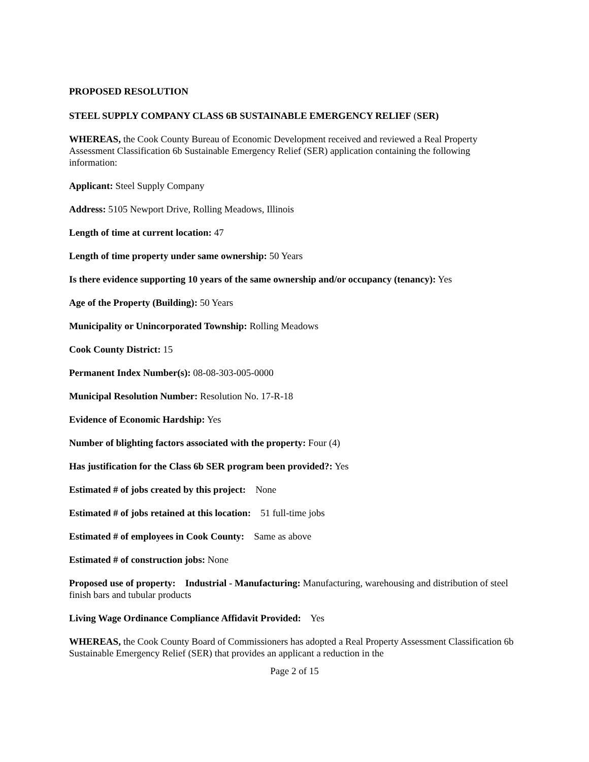PROPOSED RESOLUTION
STEEL SUPPLY COMPANY CLASS 6B SUSTAINABLE EMERGENCY RELIEF (SER)
WHEREAS, the Cook County Bureau of Economic Development received and reviewed a Real Property Assessment Classification 6b Sustainable Emergency Relief (SER) application containing the following information:
Applicant: Steel Supply Company
Address: 5105 Newport Drive, Rolling Meadows, Illinois
Length of time at current location: 47
Length of time property under same ownership: 50 Years
Is there evidence supporting 10 years of the same ownership and/or occupancy (tenancy): Yes
Age of the Property (Building): 50 Years
Municipality or Unincorporated Township: Rolling Meadows
Cook County District: 15
Permanent Index Number(s): 08-08-303-005-0000
Municipal Resolution Number: Resolution No. 17-R-18
Evidence of Economic Hardship: Yes
Number of blighting factors associated with the property: Four (4)
Has justification for the Class 6b SER program been provided?: Yes
Estimated # of jobs created by this project: None
Estimated # of jobs retained at this location: 51 full-time jobs
Estimated # of employees in Cook County: Same as above
Estimated # of construction jobs: None
Proposed use of property: Industrial - Manufacturing: Manufacturing, warehousing and distribution of steel finish bars and tubular products
Living Wage Ordinance Compliance Affidavit Provided: Yes
WHEREAS, the Cook County Board of Commissioners has adopted a Real Property Assessment Classification 6b Sustainable Emergency Relief (SER) that provides an applicant a reduction in the
Page 2 of 15